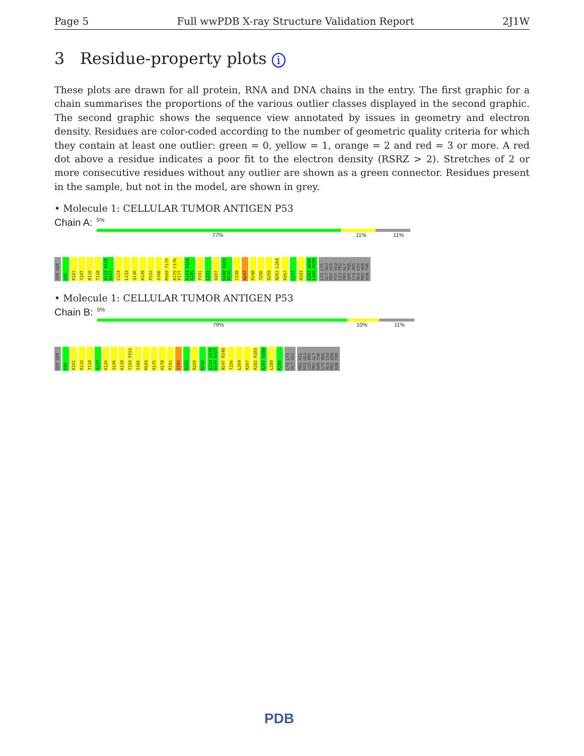Page 5 Full wwPDB X-ray Structure Validation Report 2J1W
3 Residue-property plots i
These plots are drawn for all protein, RNA and DNA chains in the entry. The first graphic for a chain summarises the proportions of the various outlier classes displayed in the second graphic. The second graphic shows the sequence view annotated by issues in geometry and electron density. Residues are color-coded according to the number of geometric quality criteria for which they contain at least one outlier: green = 0, yellow = 1, orange = 2 and red = 3 or more. A red dot above a residue indicates a poor fit to the electron density (RSRZ > 2). Stretches of 2 or more consecutive residues without any outlier are shown as a green connector. Residues present in the sample, but not in the model, are shown in grey.
• Molecule 1: CELLULAR TUMOR ANTIGEN P53
Chain A:
5%
77% 11% 11%
SER SER S96 K101 Y107 R110 T118 A119 K120 S121 C124 L133 Q136 K139 P152 S166 M169 T170 R175 C176 P177 S183 D184 S185 P191 L201 D207 D208 R209 N210 C238 N247 R248 T256 D259 N263 L264 R267 C277 R283 E287 N288 L289 R290 LYS LYS GLY GLU PRO HIS HIS GLU LEU PRO PRO GLY SER THR LYS ARG ALA LEU PRO ASN ASN THR
• Molecule 1: CELLULAR TUMOR ANTIGEN P53
Chain B:
5%
79% 10% 11%
SER SER S96 K101 R110 T118 A119 K120 Q136 K139 T150 P151 S166 M169 R175 H178 P191 Q192 R202 R209 N210 E224 V225 G226 S227 N247 R248 T256 L264 R267 R282 R283 E287 N288 L289 R290 LYS LYS GLY GLU PRO HIS HIS GLU LEU PRO PRO GLY SER THR LYS ARG ALA LEU PRO ASN ASN THR
PDB